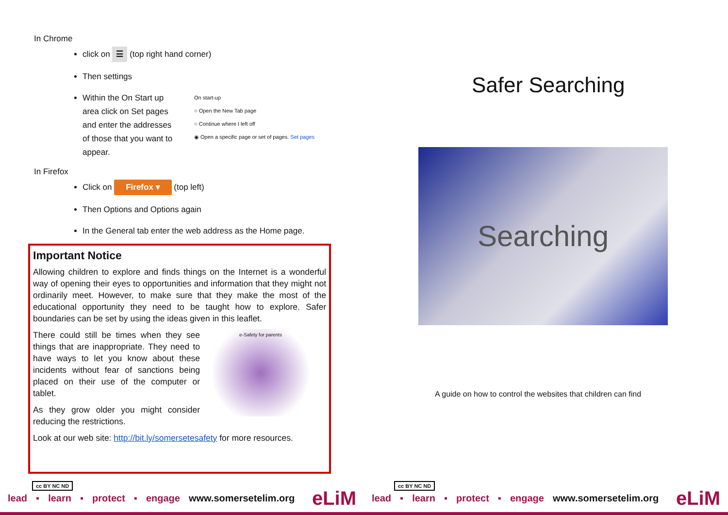In Chrome
click on ☰ (top right hand corner)
Then settings
Within the On Start up area click on Set pages and enter the addresses of those that you want to appear.
On start-up
○ Open the New Tab page
○ Continue where I left off
◉ Open a specific page or set of pages. Set pages
In Firefox
Click on Firefox ▾ (top left)
Then Options and Options again
In the General tab enter the web address as the Home page.
Important Notice
Allowing children to explore and finds things on the Internet is a wonderful way of opening their eyes to opportunities and information that they might not ordinarily meet. However, to make sure that they make the most of the educational opportunity they need to be taught how to explore. Safer boundaries can be set by using the ideas given in this leaflet.
e-Safety for parents
There could still be times when they see things that are inappropriate. They need to have ways to let you know about these incidents without fear of sanctions being placed on their use of the computer or tablet.
As they grow older you might consider reducing the restrictions.
Look at our web site: http://bit.ly/somersetesafety for more resources.
cc BY NC ND
lead ▪ learn ▪ protect ▪ engage www.somersetelim.org eLiM
Safer Searching
Searching
A guide on how to control the websites that children can find
cc BY NC ND
lead ▪ learn ▪ protect ▪ engage www.somersetelim.org eLiM